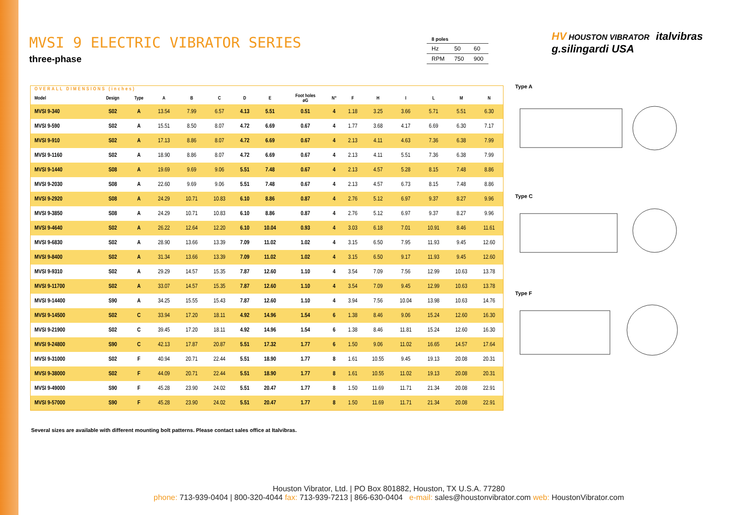MVSI 9 ELECTRIC VIBRATOR SERIES
three-phase
| 8 poles | | |
| Hz | 50 | 60 |
| RPM | 750 | 900 |
HV HOUSTON VIBRATOR italvibras g.silingardi USA
| OVERALL DIMENSIONS (inches) | | | | | | | | | | | | | | | |
| --- | --- | --- | --- | --- | --- | --- | --- | --- | --- | --- | --- | --- | --- | --- | --- |
| Model | Design | Type | A | B | C | D | E | Foot holes øG | N° | F | H | I | L | M | N |
| MVSI 9-340 | S02 | A | 13.54 | 7.99 | 6.57 | 4.13 | 5.51 | 0.51 | 4 | 1.18 | 3.25 | 3.66 | 5.71 | 5.51 | 6.30 |
| MVSI 9-590 | S02 | A | 15.51 | 8.50 | 8.07 | 4.72 | 6.69 | 0.67 | 4 | 1.77 | 3.68 | 4.17 | 6.69 | 6.30 | 7.17 |
| MVSI 9-910 | S02 | A | 17.13 | 8.86 | 8.07 | 4.72 | 6.69 | 0.67 | 4 | 2.13 | 4.11 | 4.63 | 7.36 | 6.38 | 7.99 |
| MVSI 9-1160 | S02 | A | 18.90 | 8.86 | 8.07 | 4.72 | 6.69 | 0.67 | 4 | 2.13 | 4.11 | 5.51 | 7.36 | 6.38 | 7.99 |
| MVSI 9-1440 | S08 | A | 19.69 | 9.69 | 9.06 | 5.51 | 7.48 | 0.67 | 4 | 2.13 | 4.57 | 5.28 | 8.15 | 7.48 | 8.86 |
| MVSI 9-2030 | S08 | A | 22.60 | 9.69 | 9.06 | 5.51 | 7.48 | 0.67 | 4 | 2.13 | 4.57 | 6.73 | 8.15 | 7.48 | 8.86 |
| MVSI 9-2920 | S08 | A | 24.29 | 10.71 | 10.83 | 6.10 | 8.86 | 0.87 | 4 | 2.76 | 5.12 | 6.97 | 9.37 | 8.27 | 9.96 |
| MVSI 9-3850 | S08 | A | 24.29 | 10.71 | 10.83 | 6.10 | 8.86 | 0.87 | 4 | 2.76 | 5.12 | 6.97 | 9.37 | 8.27 | 9.96 |
| MVSI 9-4640 | S02 | A | 26.22 | 12.64 | 12.20 | 6.10 | 10.04 | 0.93 | 4 | 3.03 | 6.18 | 7.01 | 10.91 | 8.46 | 11.61 |
| MVSI 9-6830 | S02 | A | 28.90 | 13.66 | 13.39 | 7.09 | 11.02 | 1.02 | 4 | 3.15 | 6.50 | 7.95 | 11.93 | 9.45 | 12.60 |
| MVSI 9-8400 | S02 | A | 31.34 | 13.66 | 13.39 | 7.09 | 11.02 | 1.02 | 4 | 3.15 | 6.50 | 9.17 | 11.93 | 9.45 | 12.60 |
| MVSI 9-9310 | S02 | A | 29.29 | 14.57 | 15.35 | 7.87 | 12.60 | 1.10 | 4 | 3.54 | 7.09 | 7.56 | 12.99 | 10.63 | 13.78 |
| MVSI 9-11700 | S02 | A | 33.07 | 14.57 | 15.35 | 7.87 | 12.60 | 1.10 | 4 | 3.54 | 7.09 | 9.45 | 12.99 | 10.63 | 13.78 |
| MVSI 9-14400 | S90 | A | 34.25 | 15.55 | 15.43 | 7.87 | 12.60 | 1.10 | 4 | 3.94 | 7.56 | 10.04 | 13.98 | 10.63 | 14.76 |
| MVSI 9-14500 | S02 | C | 33.94 | 17.20 | 18.11 | 4.92 | 14.96 | 1.54 | 6 | 1.38 | 8.46 | 9.06 | 15.24 | 12.60 | 16.30 |
| MVSI 9-21900 | S02 | C | 39.45 | 17.20 | 18.11 | 4.92 | 14.96 | 1.54 | 6 | 1.38 | 8.46 | 11.81 | 15.24 | 12.60 | 16.30 |
| MVSI 9-24800 | S90 | C | 42.13 | 17.87 | 20.87 | 5.51 | 17.32 | 1.77 | 6 | 1.50 | 9.06 | 11.02 | 16.65 | 14.57 | 17.64 |
| MVSI 9-31000 | S02 | F | 40.94 | 20.71 | 22.44 | 5.51 | 18.90 | 1.77 | 8 | 1.61 | 10.55 | 9.45 | 19.13 | 20.08 | 20.31 |
| MVSI 9-38000 | S02 | F | 44.09 | 20.71 | 22.44 | 5.51 | 18.90 | 1.77 | 8 | 1.61 | 10.55 | 11.02 | 19.13 | 20.08 | 20.31 |
| MVSI 9-49000 | S90 | F | 45.28 | 23.90 | 24.02 | 5.51 | 20.47 | 1.77 | 8 | 1.50 | 11.69 | 11.71 | 21.34 | 20.08 | 22.91 |
| MVSI 9-57000 | S90 | F | 45.28 | 23.90 | 24.02 | 5.51 | 20.47 | 1.77 | 8 | 1.50 | 11.69 | 11.71 | 21.34 | 20.08 | 22.91 |
Several sizes are available with different mounting bolt patterns. Please contact sales office at Italvibras.
Type A
Type C
Type F
Houston Vibrator, Ltd. | PO Box 801882, Houston, TX U.S.A. 77280
phone: 713-939-0404 | 800-320-4044 fax: 713-939-7213 | 866-630-0404 e-mail: sales@houstonvibrator.com web: HoustonVibrator.com